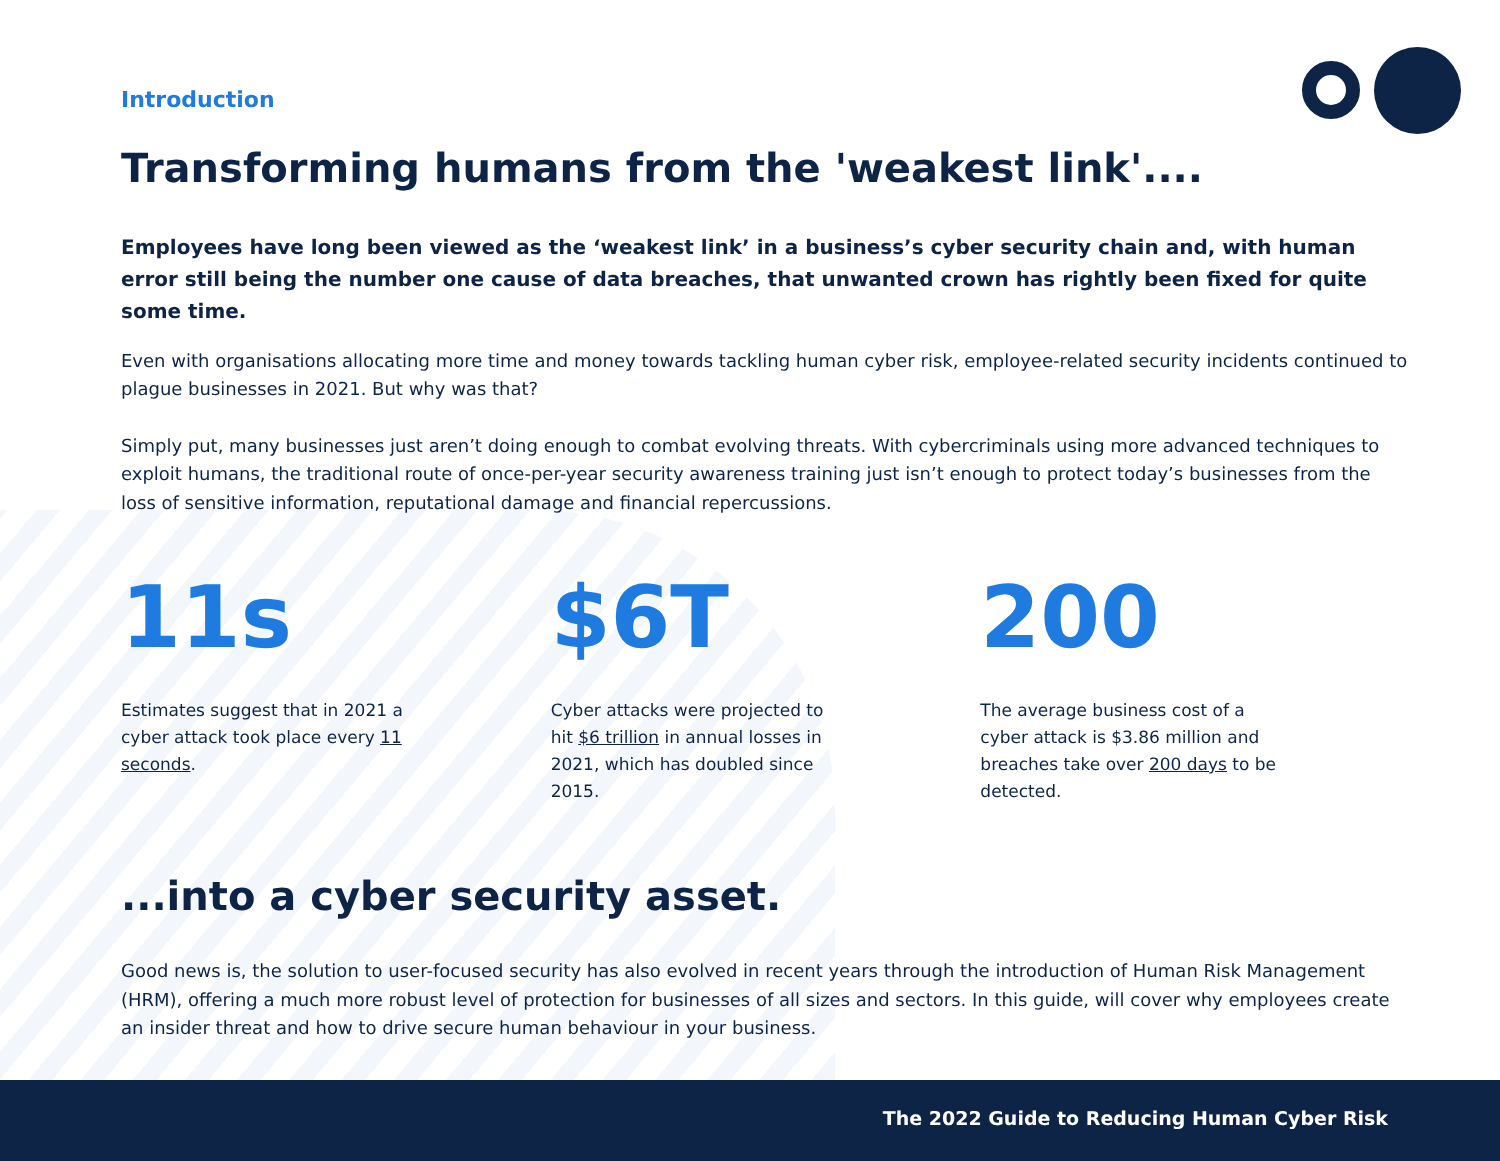Introduction
Transforming humans from the 'weakest link'....
Employees have long been viewed as the ‘weakest link’ in a business’s cyber security chain and, with human error still being the number one cause of data breaches, that unwanted crown has rightly been fixed for quite some time.
Even with organisations allocating more time and money towards tackling human cyber risk, employee-related security incidents continued to plague businesses in 2021. But why was that?
Simply put, many businesses just aren’t doing enough to combat evolving threats. With cybercriminals using more advanced techniques to exploit humans, the traditional route of once-per-year security awareness training just isn’t enough to protect today’s businesses from the loss of sensitive information, reputational damage and financial repercussions.
11s
Estimates suggest that in 2021 a cyber attack took place every 11 seconds.
$6T
Cyber attacks were projected to hit $6 trillion in annual losses in 2021, which has doubled since 2015.
200
The average business cost of a cyber attack is $3.86 million and breaches take over 200 days to be detected.
...into a cyber security asset.
Good news is, the solution to user-focused security has also evolved in recent years through the introduction of Human Risk Management (HRM), offering a much more robust level of protection for businesses of all sizes and sectors. In this guide, will cover why employees create an insider threat and how to drive secure human behaviour in your business.
The 2022 Guide to Reducing Human Cyber Risk